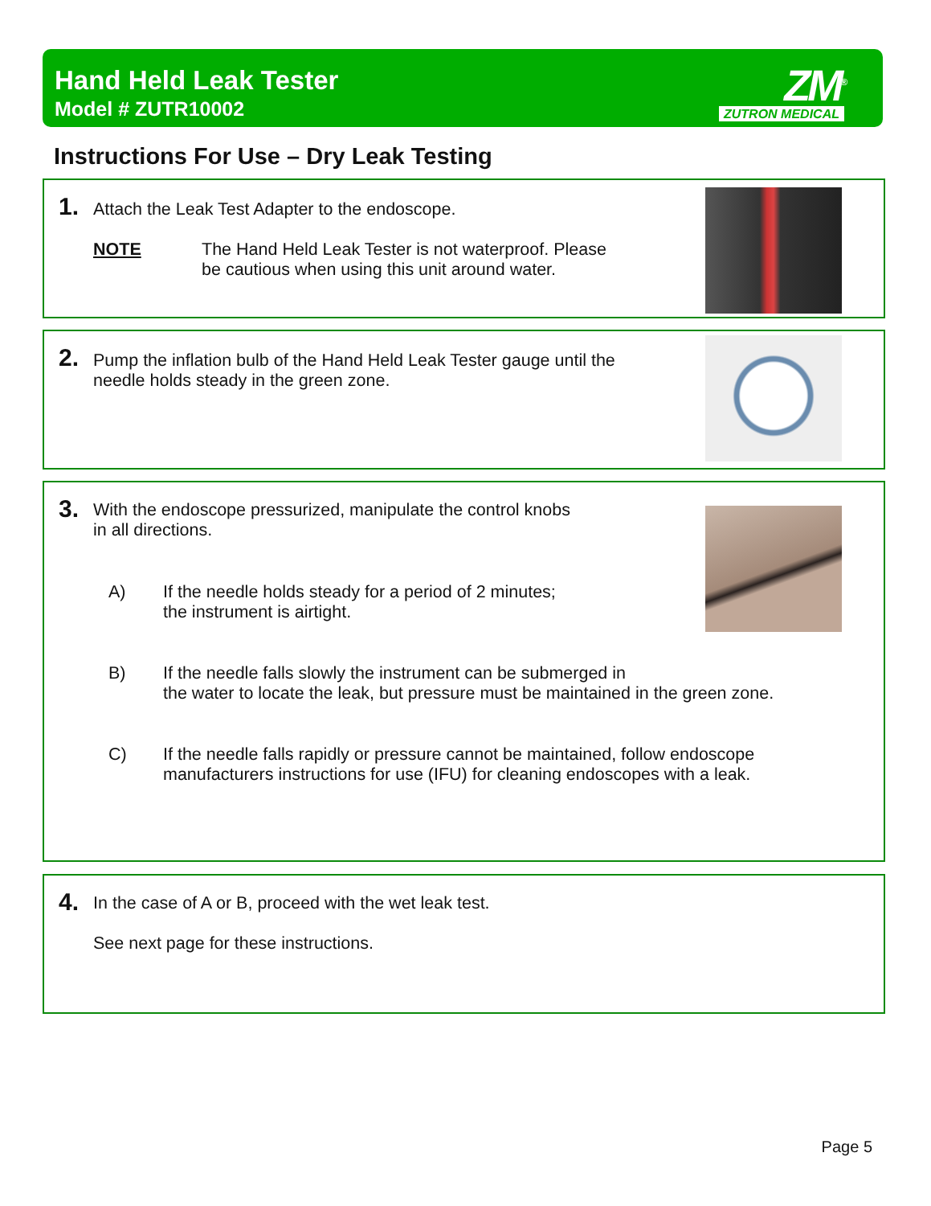Hand Held Leak Tester
Model # ZUTR10002
ZM<sup>®</sup>
ZUTRON MEDICAL
Instructions For Use – Dry Leak Testing
1.
Attach the Leak Test Adapter to the endoscope.
NOTE
The Hand Held Leak Tester is not waterproof. Please
be cautious when using this unit around water.
2.
Pump the inflation bulb of the Hand Held Leak Tester gauge until the
needle holds steady in the green zone.
3.
With the endoscope pressurized, manipulate the control knobs
in all directions.
A)
If the needle holds steady for a period of 2 minutes;
the instrument is airtight.
B)
If the needle falls slowly the instrument can be submerged in
the water to locate the leak, but pressure must be maintained in the green zone.
C)
If the needle falls rapidly or pressure cannot be maintained, follow endoscope
manufacturers instructions for use (IFU) for cleaning endoscopes with a leak.
4.
In the case of A or B, proceed with the wet leak test.
See next page for these instructions.
Page 5